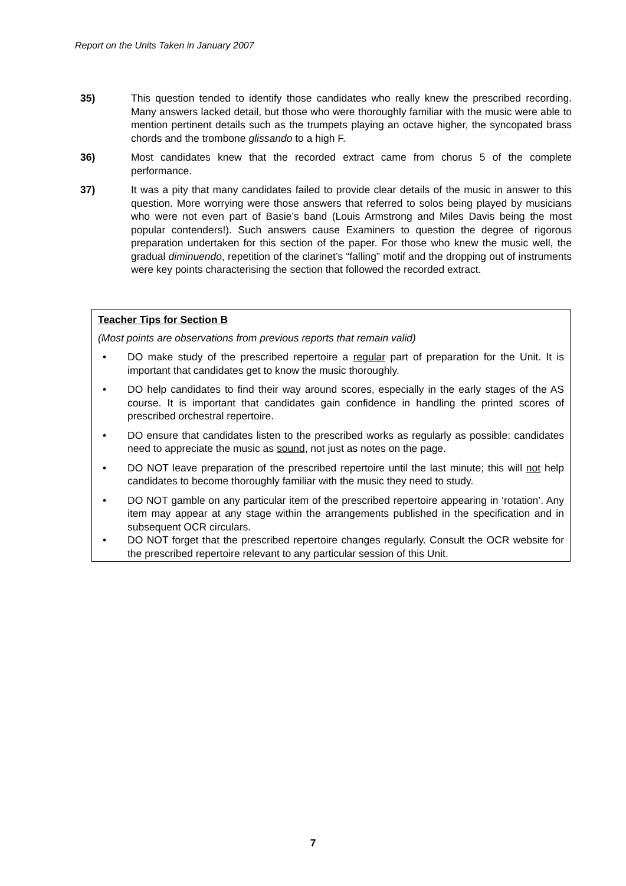Report on the Units Taken in January 2007
35) This question tended to identify those candidates who really knew the prescribed recording. Many answers lacked detail, but those who were thoroughly familiar with the music were able to mention pertinent details such as the trumpets playing an octave higher, the syncopated brass chords and the trombone glissando to a high F.
36) Most candidates knew that the recorded extract came from chorus 5 of the complete performance.
37) It was a pity that many candidates failed to provide clear details of the music in answer to this question. More worrying were those answers that referred to solos being played by musicians who were not even part of Basie’s band (Louis Armstrong and Miles Davis being the most popular contenders!). Such answers cause Examiners to question the degree of rigorous preparation undertaken for this section of the paper. For those who knew the music well, the gradual diminuendo, repetition of the clarinet’s “falling” motif and the dropping out of instruments were key points characterising the section that followed the recorded extract.
Teacher Tips for Section B
(Most points are observations from previous reports that remain valid)
• DO make study of the prescribed repertoire a regular part of preparation for the Unit. It is important that candidates get to know the music thoroughly.
• DO help candidates to find their way around scores, especially in the early stages of the AS course. It is important that candidates gain confidence in handling the printed scores of prescribed orchestral repertoire.
• DO ensure that candidates listen to the prescribed works as regularly as possible: candidates need to appreciate the music as sound, not just as notes on the page.
• DO NOT leave preparation of the prescribed repertoire until the last minute; this will not help candidates to become thoroughly familiar with the music they need to study.
• DO NOT gamble on any particular item of the prescribed repertoire appearing in ‘rotation’. Any item may appear at any stage within the arrangements published in the specification and in subsequent OCR circulars.
• DO NOT forget that the prescribed repertoire changes regularly. Consult the OCR website for the prescribed repertoire relevant to any particular session of this Unit.
7